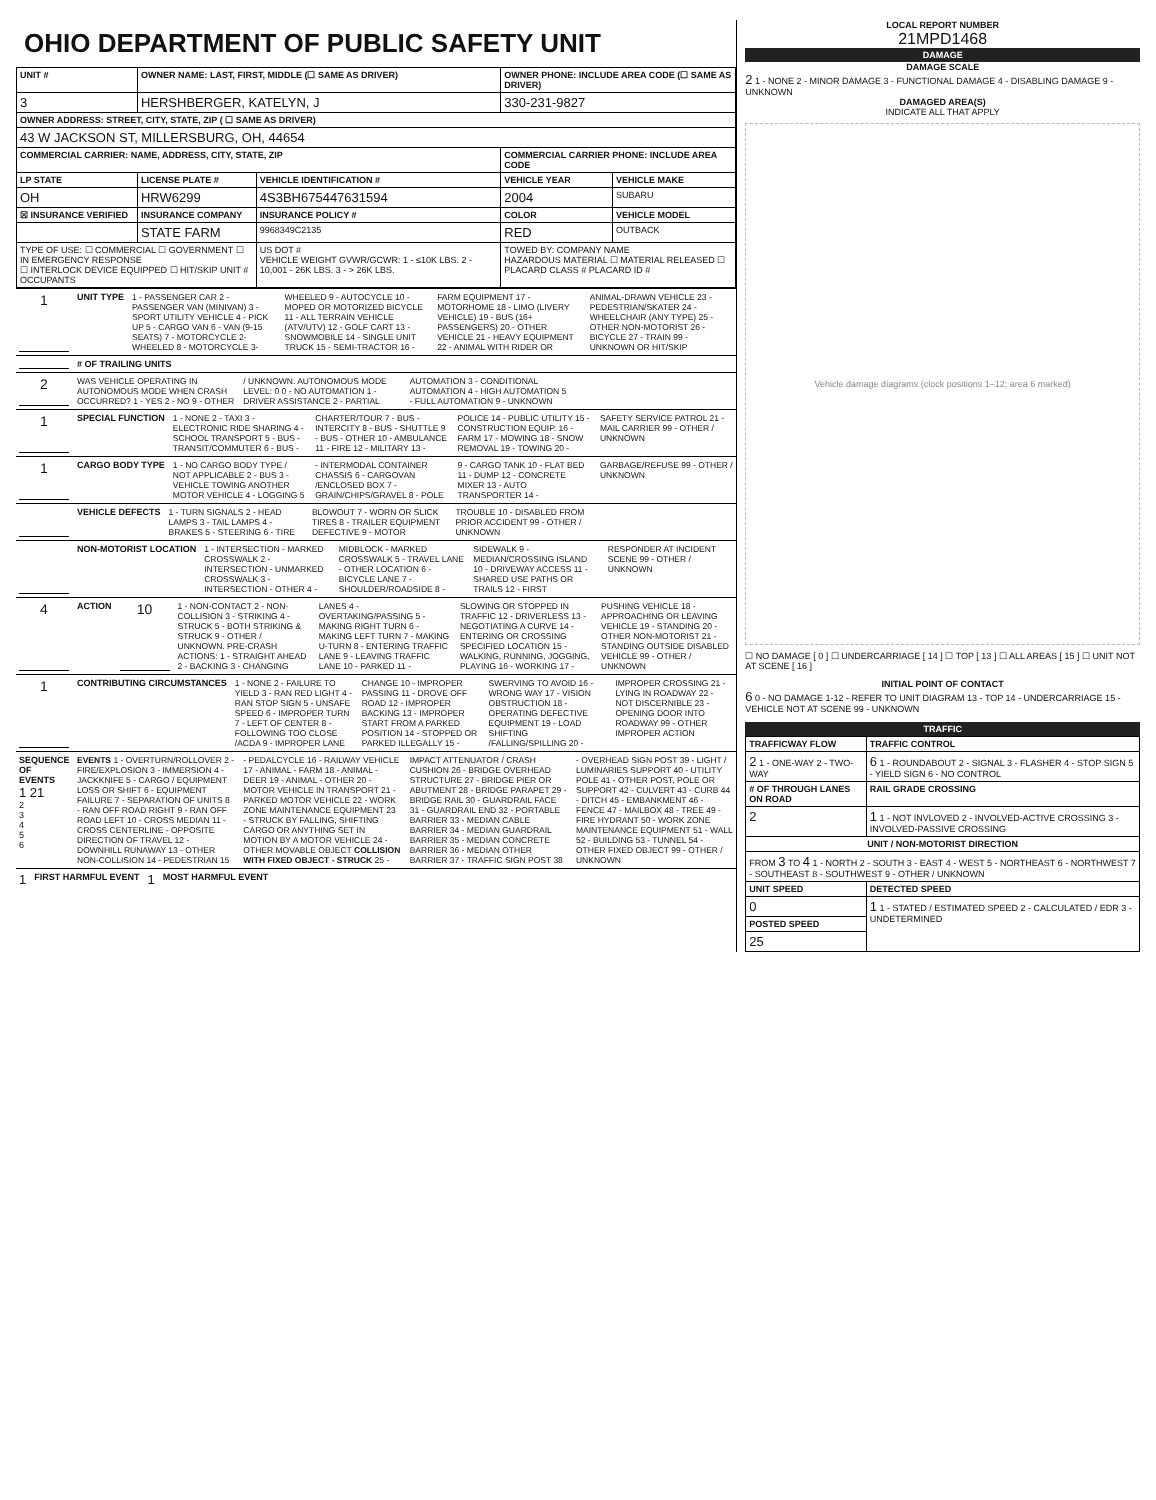OHIO DEPARTMENT OF PUBLIC SAFETY UNIT
| UNIT # | OWNER NAME: LAST, FIRST, MIDDLE (☐ SAME AS DRIVER) | | OWNER PHONE: INCLUDE AREA CODE (☐ SAME AS DRIVER) | |
| --- | --- | --- | --- | --- |
| 3 | HERSHBERGER, KATELYN, J | | 330-231-9827 | |
| OWNER ADDRESS: STREET, CITY, STATE, ZIP ( ☐ SAME AS DRIVER) | | | | |
| 43 W JACKSON ST, MILLERSBURG, OH, 44654 | | | | |
| COMMERCIAL CARRIER: NAME, ADDRESS, CITY, STATE, ZIP | | | COMMERCIAL CARRIER PHONE: INCLUDE AREA CODE | |
| LP STATE | LICENSE PLATE # | VEHICLE IDENTIFICATION # | VEHICLE YEAR | VEHICLE MAKE |
| OH | HRW6299 | 4S3BH675447631594 | 2004 | SUBARU |
| ☒ INSURANCE VERIFIED | INSURANCE COMPANY | INSURANCE POLICY # | COLOR | VEHICLE MODEL |
| | STATE FARM | 9968349C2135 | RED | OUTBACK |
| TYPE OF USE: ☐ COMMERCIAL ☐ GOVERNMENT ☐ IN EMERGENCY RESPONSE ☐ INTERLOCK DEVICE EQUIPPED ☐ HIT/SKIP UNIT # OCCUPANTS | | US DOT # VEHICLE WEIGHT GVWR/GCWR: 1 - ≤10K LBS. 2 - 10,001 - 26K LBS. 3 - > 26K LBS. | TOWED BY: COMPANY NAME HAZARDOUS MATERIAL ☐ MATERIAL RELEASED ☐ PLACARD CLASS # PLACARD ID # | |
1
UNIT TYPE 1 - PASSENGER CAR 2 - PASSENGER VAN (MINIVAN) 3 - SPORT UTILITY VEHICLE 4 - PICK UP 5 - CARGO VAN 6 - VAN (9-15 SEATS) 7 - MOTORCYCLE 2-WHEELED 8 - MOTORCYCLE 3-WHEELED 9 - AUTOCYCLE 10 - MOPED OR MOTORIZED BICYCLE 11 - ALL TERRAIN VEHICLE (ATV/UTV) 12 - GOLF CART 13 - SNOWMOBILE 14 - SINGLE UNIT TRUCK 15 - SEMI-TRACTOR 16 - FARM EQUIPMENT 17 - MOTORHOME 18 - LIMO (LIVERY VEHICLE) 19 - BUS (16+ PASSENGERS) 20 - OTHER VEHICLE 21 - HEAVY EQUIPMENT 22 - ANIMAL WITH RIDER OR ANIMAL-DRAWN VEHICLE 23 - PEDESTRIAN/SKATER 24 - WHEELCHAIR (ANY TYPE) 25 - OTHER NON-MOTORIST 26 - BICYCLE 27 - TRAIN 99 - UNKNOWN OR HIT/SKIP
# OF TRAILING UNITS
2
WAS VEHICLE OPERATING IN AUTONOMOUS MODE WHEN CRASH OCCURRED? 1 - YES 2 - NO 9 - OTHER / UNKNOWN. AUTONOMOUS MODE LEVEL: 0 0 - NO AUTOMATION 1 - DRIVER ASSISTANCE 2 - PARTIAL AUTOMATION 3 - CONDITIONAL AUTOMATION 4 - HIGH AUTOMATION 5 - FULL AUTOMATION 9 - UNKNOWN
1
SPECIAL FUNCTION 1 - NONE 2 - TAXI 3 - ELECTRONIC RIDE SHARING 4 - SCHOOL TRANSPORT 5 - BUS - TRANSIT/COMMUTER 6 - BUS - CHARTER/TOUR 7 - BUS - INTERCITY 8 - BUS - SHUTTLE 9 - BUS - OTHER 10 - AMBULANCE 11 - FIRE 12 - MILITARY 13 - POLICE 14 - PUBLIC UTILITY 15 - CONSTRUCTION EQUIP. 16 - FARM 17 - MOWING 18 - SNOW REMOVAL 19 - TOWING 20 - SAFETY SERVICE PATROL 21 - MAIL CARRIER 99 - OTHER / UNKNOWN
1
CARGO BODY TYPE 1 - NO CARGO BODY TYPE / NOT APPLICABLE 2 - BUS 3 - VEHICLE TOWING ANOTHER MOTOR VEHICLE 4 - LOGGING 5 - INTERMODAL CONTAINER CHASSIS 6 - CARGOVAN /ENCLOSED BOX 7 - GRAIN/CHIPS/GRAVEL 8 - POLE 9 - CARGO TANK 10 - FLAT BED 11 - DUMP 12 - CONCRETE MIXER 13 - AUTO TRANSPORTER 14 - GARBAGE/REFUSE 99 - OTHER / UNKNOWN
VEHICLE DEFECTS 1 - TURN SIGNALS 2 - HEAD LAMPS 3 - TAIL LAMPS 4 - BRAKES 5 - STEERING 6 - TIRE BLOWOUT 7 - WORN OR SLICK TIRES 8 - TRAILER EQUIPMENT DEFECTIVE 9 - MOTOR TROUBLE 10 - DISABLED FROM PRIOR ACCIDENT 99 - OTHER / UNKNOWN
NON-MOTORIST LOCATION 1 - INTERSECTION - MARKED CROSSWALK 2 - INTERSECTION - UNMARKED CROSSWALK 3 - INTERSECTION - OTHER 4 - MIDBLOCK - MARKED CROSSWALK 5 - TRAVEL LANE - OTHER LOCATION 6 - BICYCLE LANE 7 - SHOULDER/ROADSIDE 8 - SIDEWALK 9 - MEDIAN/CROSSING ISLAND 10 - DRIVEWAY ACCESS 11 - SHARED USE PATHS OR TRAILS 12 - FIRST RESPONDER AT INCIDENT SCENE 99 - OTHER / UNKNOWN
4
ACTION
10
1 - NON-CONTACT 2 - NON-COLLISION 3 - STRIKING 4 - STRUCK 5 - BOTH STRIKING & STRUCK 9 - OTHER / UNKNOWN. PRE-CRASH ACTIONS: 1 - STRAIGHT AHEAD 2 - BACKING 3 - CHANGING LANES 4 - OVERTAKING/PASSING 5 - MAKING RIGHT TURN 6 - MAKING LEFT TURN 7 - MAKING U-TURN 8 - ENTERING TRAFFIC LANE 9 - LEAVING TRAFFIC LANE 10 - PARKED 11 - SLOWING OR STOPPED IN TRAFFIC 12 - DRIVERLESS 13 - NEGOTIATING A CURVE 14 - ENTERING OR CROSSING SPECIFIED LOCATION 15 - WALKING, RUNNING, JOGGING, PLAYING 16 - WORKING 17 - PUSHING VEHICLE 18 - APPROACHING OR LEAVING VEHICLE 19 - STANDING 20 - OTHER NON-MOTORIST 21 - STANDING OUTSIDE DISABLED VEHICLE 99 - OTHER / UNKNOWN
1
CONTRIBUTING CIRCUMSTANCES 1 - NONE 2 - FAILURE TO YIELD 3 - RAN RED LIGHT 4 - RAN STOP SIGN 5 - UNSAFE SPEED 6 - IMPROPER TURN 7 - LEFT OF CENTER 8 - FOLLOWING TOO CLOSE /ACDA 9 - IMPROPER LANE CHANGE 10 - IMPROPER PASSING 11 - DROVE OFF ROAD 12 - IMPROPER BACKING 13 - IMPROPER START FROM A PARKED POSITION 14 - STOPPED OR PARKED ILLEGALLY 15 - SWERVING TO AVOID 16 - WRONG WAY 17 - VISION OBSTRUCTION 18 - OPERATING DEFECTIVE EQUIPMENT 19 - LOAD SHIFTING /FALLING/SPILLING 20 - IMPROPER CROSSING 21 - LYING IN ROADWAY 22 - NOT DISCERNIBLE 23 - OPENING DOOR INTO ROADWAY 99 - OTHER IMPROPER ACTION
SEQUENCE OF EVENTS
1 21
2
3
4
5
6
EVENTS 1 - OVERTURN/ROLLOVER 2 - FIRE/EXPLOSION 3 - IMMERSION 4 - JACKKNIFE 5 - CARGO / EQUIPMENT LOSS OR SHIFT 6 - EQUIPMENT FAILURE 7 - SEPARATION OF UNITS 8 - RAN OFF ROAD RIGHT 9 - RAN OFF ROAD LEFT 10 - CROSS MEDIAN 11 - CROSS CENTERLINE - OPPOSITE DIRECTION OF TRAVEL 12 - DOWNHILL RUNAWAY 13 - OTHER NON-COLLISION 14 - PEDESTRIAN 15 - PEDALCYCLE 16 - RAILWAY VEHICLE 17 - ANIMAL - FARM 18 - ANIMAL - DEER 19 - ANIMAL - OTHER 20 - MOTOR VEHICLE IN TRANSPORT 21 - PARKED MOTOR VEHICLE 22 - WORK ZONE MAINTENANCE EQUIPMENT 23 - STRUCK BY FALLING, SHIFTING CARGO OR ANYTHING SET IN MOTION BY A MOTOR VEHICLE 24 - OTHER MOVABLE OBJECT COLLISION WITH FIXED OBJECT - STRUCK 25 - IMPACT ATTENUATOR / CRASH CUSHION 26 - BRIDGE OVERHEAD STRUCTURE 27 - BRIDGE PIER OR ABUTMENT 28 - BRIDGE PARAPET 29 - BRIDGE RAIL 30 - GUARDRAIL FACE 31 - GUARDRAIL END 32 - PORTABLE BARRIER 33 - MEDIAN CABLE BARRIER 34 - MEDIAN GUARDRAIL BARRIER 35 - MEDIAN CONCRETE BARRIER 36 - MEDIAN OTHER BARRIER 37 - TRAFFIC SIGN POST 38 - OVERHEAD SIGN POST 39 - LIGHT / LUMINARIES SUPPORT 40 - UTILITY POLE 41 - OTHER POST, POLE OR SUPPORT 42 - CULVERT 43 - CURB 44 - DITCH 45 - EMBANKMENT 46 - FENCE 47 - MAILBOX 48 - TREE 49 - FIRE HYDRANT 50 - WORK ZONE MAINTENANCE EQUIPMENT 51 - WALL 52 - BUILDING 53 - TUNNEL 54 - OTHER FIXED OBJECT 99 - OTHER / UNKNOWN
1 FIRST HARMFUL EVENT 1 MOST HARMFUL EVENT
LOCAL REPORT NUMBER
21MPD1468
DAMAGE
DAMAGE SCALE
2 1 - NONE 2 - MINOR DAMAGE 3 - FUNCTIONAL DAMAGE 4 - DISABLING DAMAGE 9 - UNKNOWN
DAMAGED AREA(S)
INDICATE ALL THAT APPLY
Vehicle damage diagrams (clock positions 1–12; area 6 marked)
☐ NO DAMAGE [ 0 ] ☐ UNDERCARRIAGE [ 14 ] ☐ TOP [ 13 ] ☐ ALL AREAS [ 15 ] ☐ UNIT NOT AT SCENE [ 16 ]
INITIAL POINT OF CONTACT
6 0 - NO DAMAGE 1-12 - REFER TO UNIT DIAGRAM 13 - TOP 14 - UNDERCARRIAGE 15 - VEHICLE NOT AT SCENE 99 - UNKNOWN
TRAFFIC
| TRAFFICWAY FLOW | TRAFFIC CONTROL |
| --- | --- |
| 2 1 - ONE-WAY 2 - TWO-WAY | 6 1 - ROUNDABOUT 2 - SIGNAL 3 - FLASHER 4 - STOP SIGN 5 - YIELD SIGN 6 - NO CONTROL |
| # OF THROUGH LANES ON ROAD | RAIL GRADE CROSSING |
| 2 | 1 1 - NOT INVLOVED 2 - INVOLVED-ACTIVE CROSSING 3 - INVOLVED-PASSIVE CROSSING |
| UNIT / NON-MOTORIST DIRECTION | |
| FROM 3 TO 4 1 - NORTH 2 - SOUTH 3 - EAST 4 - WEST 5 - NORTHEAST 6 - NORTHWEST 7 - SOUTHEAST 8 - SOUTHWEST 9 - OTHER / UNKNOWN | |
| UNIT SPEED | DETECTED SPEED |
| 0 | 1 1 - STATED / ESTIMATED SPEED 2 - CALCULATED / EDR 3 - UNDETERMINED |
| POSTED SPEED | |
| 25 | |